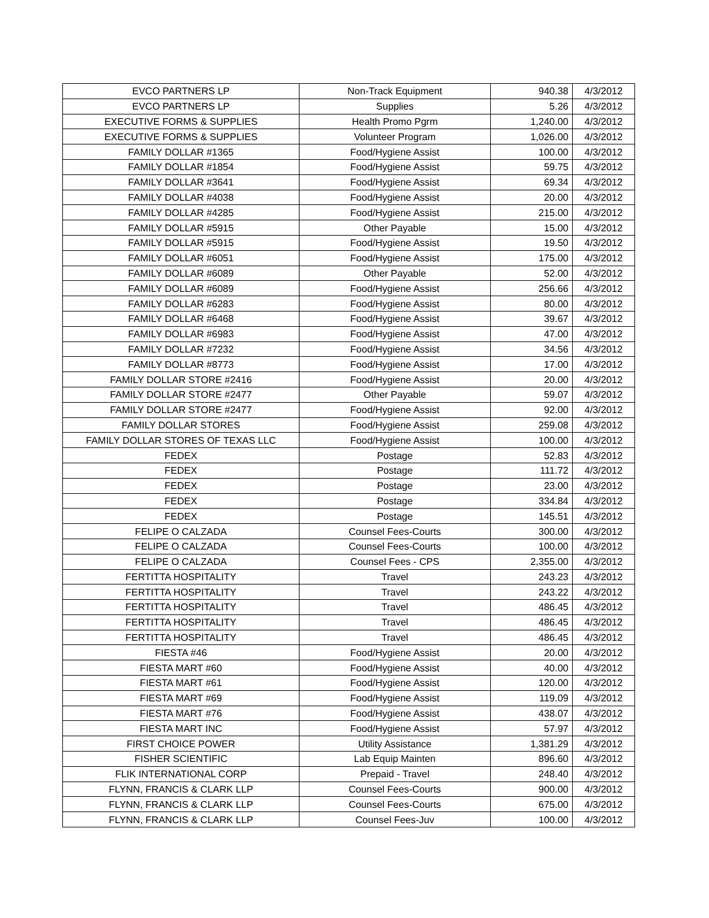| EVCO PARTNERS LP | Non-Track Equipment | 940.38 | 4/3/2012 |
| EVCO PARTNERS LP | Supplies | 5.26 | 4/3/2012 |
| EXECUTIVE FORMS & SUPPLIES | Health Promo Pgrm | 1,240.00 | 4/3/2012 |
| EXECUTIVE FORMS & SUPPLIES | Volunteer Program | 1,026.00 | 4/3/2012 |
| FAMILY DOLLAR #1365 | Food/Hygiene Assist | 100.00 | 4/3/2012 |
| FAMILY DOLLAR #1854 | Food/Hygiene Assist | 59.75 | 4/3/2012 |
| FAMILY DOLLAR #3641 | Food/Hygiene Assist | 69.34 | 4/3/2012 |
| FAMILY DOLLAR #4038 | Food/Hygiene Assist | 20.00 | 4/3/2012 |
| FAMILY DOLLAR #4285 | Food/Hygiene Assist | 215.00 | 4/3/2012 |
| FAMILY DOLLAR #5915 | Other Payable | 15.00 | 4/3/2012 |
| FAMILY DOLLAR #5915 | Food/Hygiene Assist | 19.50 | 4/3/2012 |
| FAMILY DOLLAR #6051 | Food/Hygiene Assist | 175.00 | 4/3/2012 |
| FAMILY DOLLAR #6089 | Other Payable | 52.00 | 4/3/2012 |
| FAMILY DOLLAR #6089 | Food/Hygiene Assist | 256.66 | 4/3/2012 |
| FAMILY DOLLAR #6283 | Food/Hygiene Assist | 80.00 | 4/3/2012 |
| FAMILY DOLLAR #6468 | Food/Hygiene Assist | 39.67 | 4/3/2012 |
| FAMILY DOLLAR #6983 | Food/Hygiene Assist | 47.00 | 4/3/2012 |
| FAMILY DOLLAR #7232 | Food/Hygiene Assist | 34.56 | 4/3/2012 |
| FAMILY DOLLAR #8773 | Food/Hygiene Assist | 17.00 | 4/3/2012 |
| FAMILY DOLLAR STORE #2416 | Food/Hygiene Assist | 20.00 | 4/3/2012 |
| FAMILY DOLLAR STORE #2477 | Other Payable | 59.07 | 4/3/2012 |
| FAMILY DOLLAR STORE #2477 | Food/Hygiene Assist | 92.00 | 4/3/2012 |
| FAMILY DOLLAR STORES | Food/Hygiene Assist | 259.08 | 4/3/2012 |
| FAMILY DOLLAR STORES OF TEXAS LLC | Food/Hygiene Assist | 100.00 | 4/3/2012 |
| FEDEX | Postage | 52.83 | 4/3/2012 |
| FEDEX | Postage | 111.72 | 4/3/2012 |
| FEDEX | Postage | 23.00 | 4/3/2012 |
| FEDEX | Postage | 334.84 | 4/3/2012 |
| FEDEX | Postage | 145.51 | 4/3/2012 |
| FELIPE O CALZADA | Counsel Fees-Courts | 300.00 | 4/3/2012 |
| FELIPE O CALZADA | Counsel Fees-Courts | 100.00 | 4/3/2012 |
| FELIPE O CALZADA | Counsel Fees - CPS | 2,355.00 | 4/3/2012 |
| FERTITTA HOSPITALITY | Travel | 243.23 | 4/3/2012 |
| FERTITTA HOSPITALITY | Travel | 243.22 | 4/3/2012 |
| FERTITTA HOSPITALITY | Travel | 486.45 | 4/3/2012 |
| FERTITTA HOSPITALITY | Travel | 486.45 | 4/3/2012 |
| FERTITTA HOSPITALITY | Travel | 486.45 | 4/3/2012 |
| FIESTA #46 | Food/Hygiene Assist | 20.00 | 4/3/2012 |
| FIESTA MART #60 | Food/Hygiene Assist | 40.00 | 4/3/2012 |
| FIESTA MART #61 | Food/Hygiene Assist | 120.00 | 4/3/2012 |
| FIESTA MART #69 | Food/Hygiene Assist | 119.09 | 4/3/2012 |
| FIESTA MART #76 | Food/Hygiene Assist | 438.07 | 4/3/2012 |
| FIESTA MART INC | Food/Hygiene Assist | 57.97 | 4/3/2012 |
| FIRST CHOICE POWER | Utility Assistance | 1,381.29 | 4/3/2012 |
| FISHER SCIENTIFIC | Lab Equip Mainten | 896.60 | 4/3/2012 |
| FLIK INTERNATIONAL CORP | Prepaid - Travel | 248.40 | 4/3/2012 |
| FLYNN, FRANCIS & CLARK LLP | Counsel Fees-Courts | 900.00 | 4/3/2012 |
| FLYNN, FRANCIS & CLARK LLP | Counsel Fees-Courts | 675.00 | 4/3/2012 |
| FLYNN, FRANCIS & CLARK LLP | Counsel Fees-Juv | 100.00 | 4/3/2012 |